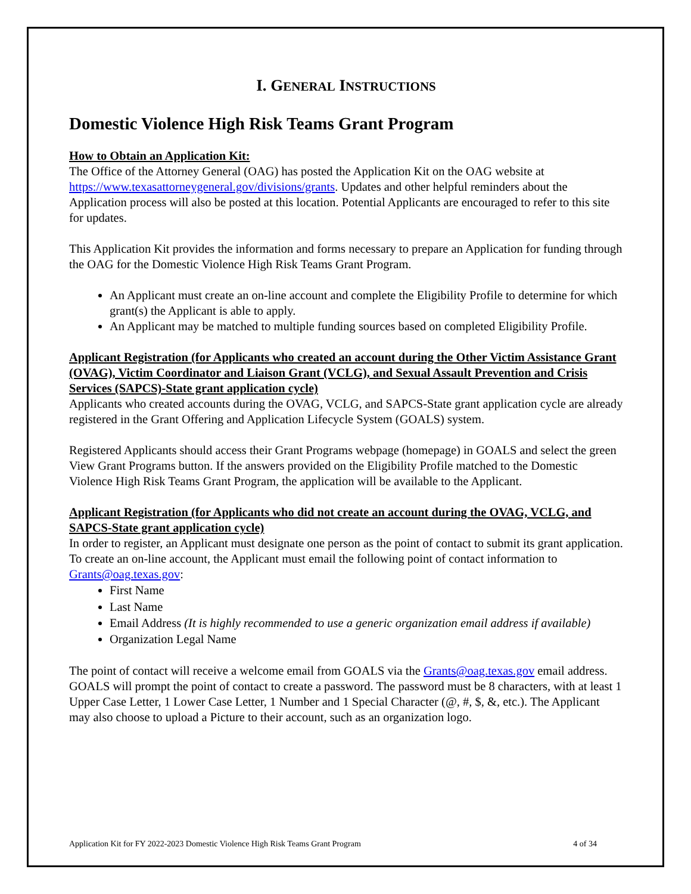I. GENERAL INSTRUCTIONS
Domestic Violence High Risk Teams Grant Program
How to Obtain an Application Kit:
The Office of the Attorney General (OAG) has posted the Application Kit on the OAG website at https://www.texasattorneygeneral.gov/divisions/grants. Updates and other helpful reminders about the Application process will also be posted at this location. Potential Applicants are encouraged to refer to this site for updates.
This Application Kit provides the information and forms necessary to prepare an Application for funding through the OAG for the Domestic Violence High Risk Teams Grant Program.
An Applicant must create an on-line account and complete the Eligibility Profile to determine for which grant(s) the Applicant is able to apply.
An Applicant may be matched to multiple funding sources based on completed Eligibility Profile.
Applicant Registration (for Applicants who created an account during the Other Victim Assistance Grant (OVAG), Victim Coordinator and Liaison Grant (VCLG), and Sexual Assault Prevention and Crisis Services (SAPCS)-State grant application cycle)
Applicants who created accounts during the OVAG, VCLG, and SAPCS-State grant application cycle are already registered in the Grant Offering and Application Lifecycle System (GOALS) system.
Registered Applicants should access their Grant Programs webpage (homepage) in GOALS and select the green View Grant Programs button. If the answers provided on the Eligibility Profile matched to the Domestic Violence High Risk Teams Grant Program, the application will be available to the Applicant.
Applicant Registration (for Applicants who did not create an account during the OVAG, VCLG, and SAPCS-State grant application cycle)
In order to register, an Applicant must designate one person as the point of contact to submit its grant application. To create an on-line account, the Applicant must email the following point of contact information to Grants@oag.texas.gov:
First Name
Last Name
Email Address (It is highly recommended to use a generic organization email address if available)
Organization Legal Name
The point of contact will receive a welcome email from GOALS via the Grants@oag.texas.gov email address. GOALS will prompt the point of contact to create a password. The password must be 8 characters, with at least 1 Upper Case Letter, 1 Lower Case Letter, 1 Number and 1 Special Character (@, #, $, &, etc.). The Applicant may also choose to upload a Picture to their account, such as an organization logo.
Application Kit for FY 2022-2023 Domestic Violence High Risk Teams Grant Program 4 of 34